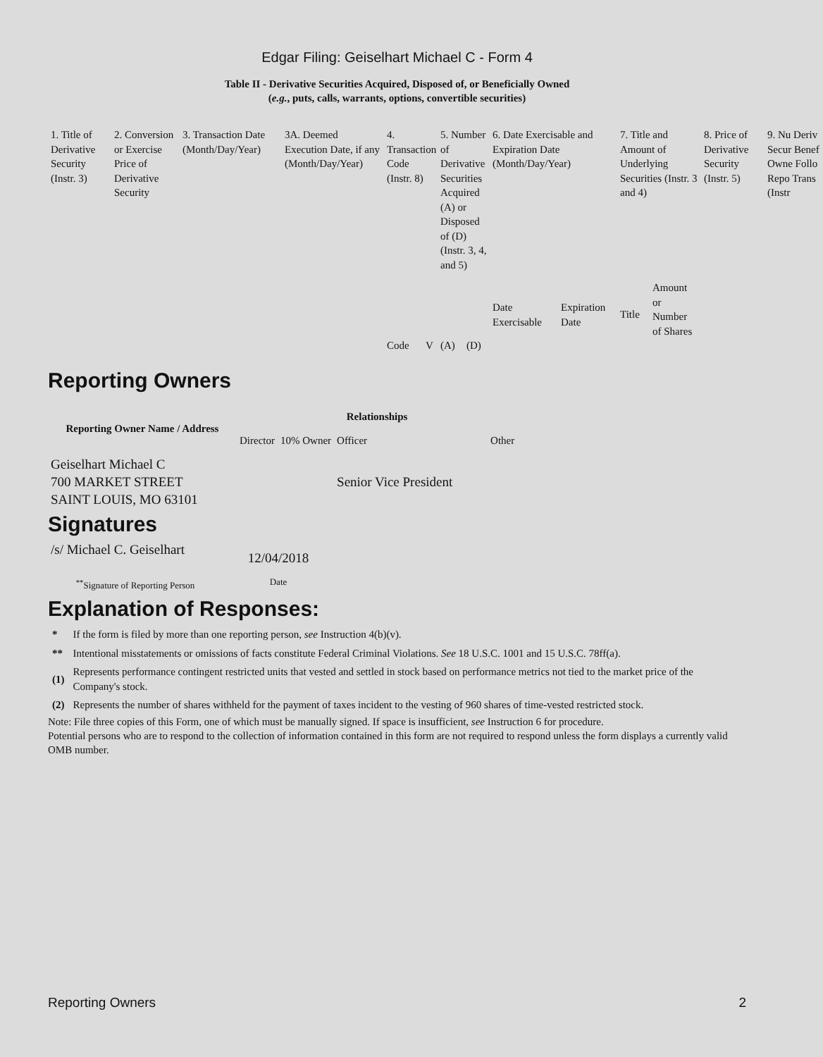Edgar Filing: Geiselhart Michael C - Form 4
Table II - Derivative Securities Acquired, Disposed of, or Beneficially Owned
(e.g., puts, calls, warrants, options, convertible securities)
| 1. Title of Derivative Security (Instr. 3) | 2. Conversion or Exercise Price of Derivative Security | 3. Transaction Date (Month/Day/Year) | 3A. Deemed Execution Date, if any (Month/Day/Year) | 4. Transaction Code (Instr. 8) | | 5. Number of Derivative Securities Acquired (A) or Disposed of (D) (Instr. 3, 4, and 5) | | 6. Date Exercisable and Expiration Date (Month/Day/Year) | | 7. Title and Amount of Underlying Securities (Instr. 3 and 4) | | 8. Price of Derivative Security (Instr. 5) | 9. Nu Deriv Secur Benef Owne Follo Repo Trans (Instr |
| | | | | | | | | Date Exercisable | Expiration Date | Title | Amount or Number of Shares | | |
| | | | | Code | V | (A) | (D) | | | | | | |
Reporting Owners
| Reporting Owner Name / Address | Relationships | | | |
| --- | --- | --- | --- | --- |
| | Director | 10% Owner | Officer | Other |
| Geiselhart Michael C 700 MARKET STREET SAINT LOUIS, MO 63101 | | | Senior Vice President | |
Signatures
| /s/ Michael C. Geiselhart | 12/04/2018 |
| <sup>**</sup> Signature of Reporting Person | Date |
Explanation of Responses:
| * | If the form is filed by more than one reporting person, see Instruction 4(b)(v). |
| ** | Intentional misstatements or omissions of facts constitute Federal Criminal Violations. See 18 U.S.C. 1001 and 15 U.S.C. 78ff(a). |
| (1) | Represents performance contingent restricted units that vested and settled in stock based on performance metrics not tied to the market price of the Company's stock. |
| (2) | Represents the number of shares withheld for the payment of taxes incident to the vesting of 960 shares of time-vested restricted stock. |
Note: File three copies of this Form, one of which must be manually signed. If space is insufficient, see Instruction 6 for procedure.
Potential persons who are to respond to the collection of information contained in this form are not required to respond unless the form displays a currently valid OMB number.
Reporting Owners 2